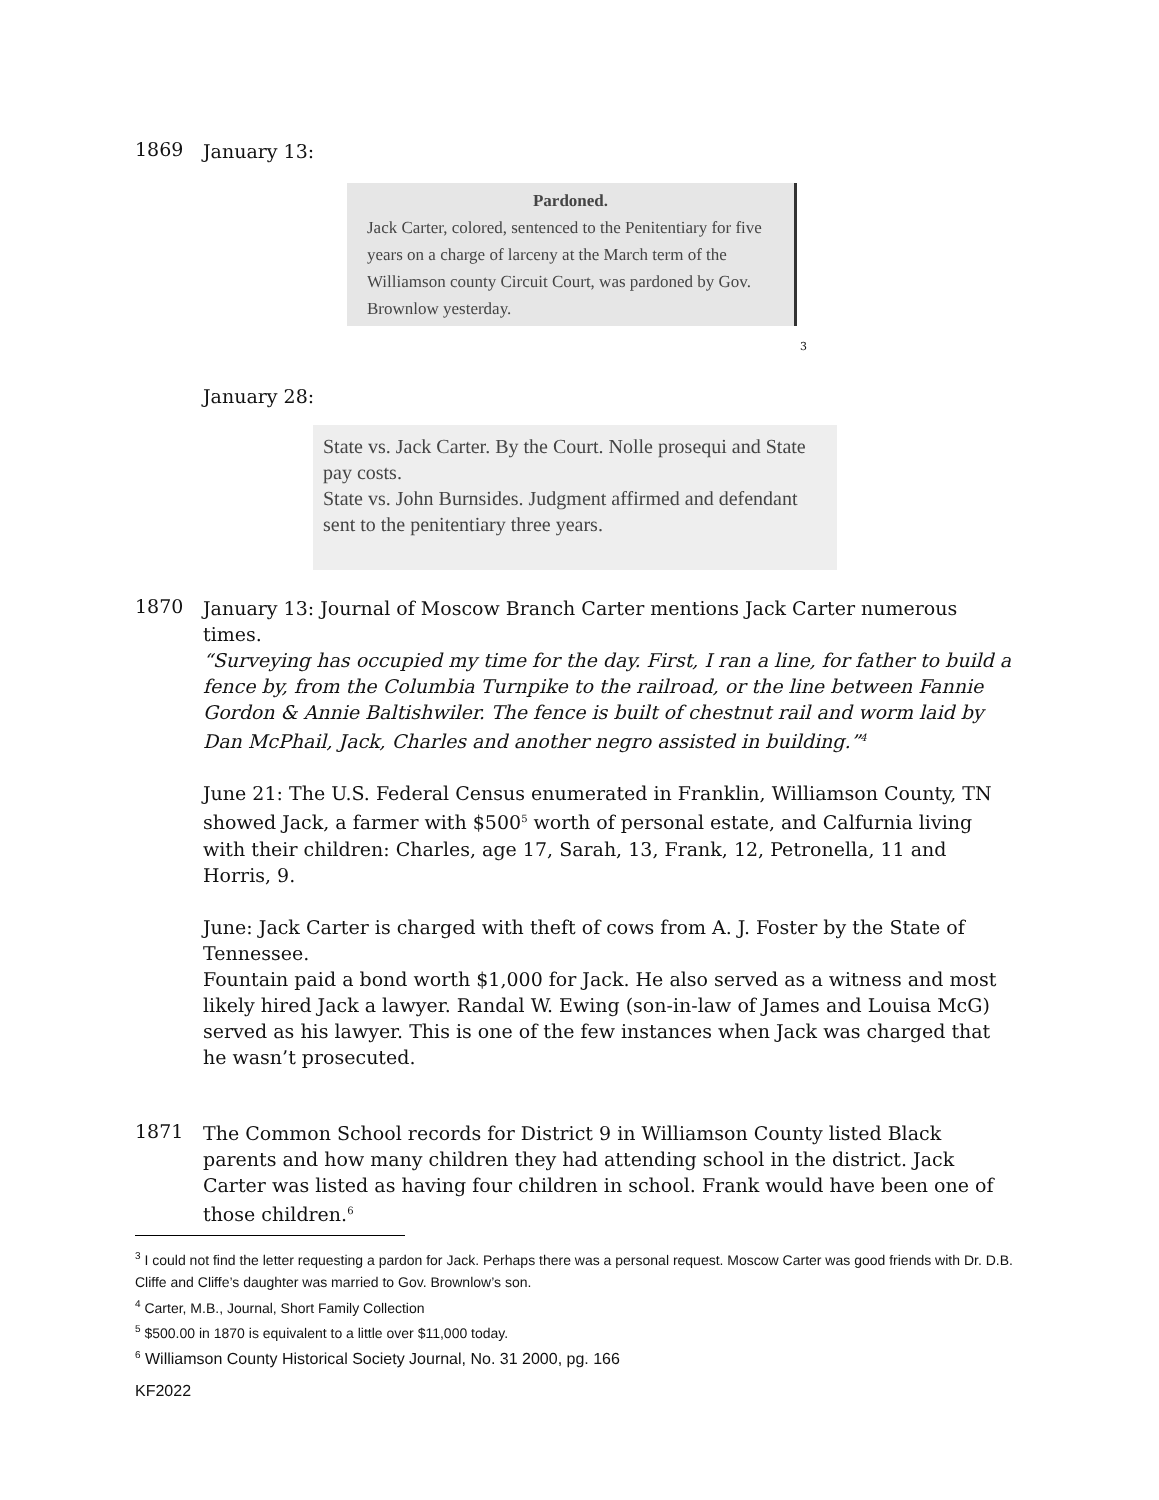1869
January 13:
Pardoned.
Jack Carter, colored, sentenced to the Penitentiary for five years on a charge of larceny at the March term of the Williamson county Circuit Court, was pardoned by Gov. Brownlow yesterday.
3
January 28:
State vs. Jack Carter. By the Court. Nolle prosequi and State pay costs.
State vs. John Burnsides. Judgment affirmed and defendant sent to the penitentiary three years.
1870
January 13: Journal of Moscow Branch Carter mentions Jack Carter numerous times.
“Surveying has occupied my time for the day. First, I ran a line, for father to build a fence by, from the Columbia Turnpike to the railroad, or the line between Fannie Gordon & Annie Baltishwiler. The fence is built of chestnut rail and worm laid by Dan McPhail, Jack, Charles and another negro assisted in building.”<sup>4</sup>
June 21: The U.S. Federal Census enumerated in Franklin, Williamson County, TN showed Jack, a farmer with $500<sup>5</sup> worth of personal estate, and Calfurnia living with their children: Charles, age 17, Sarah, 13, Frank, 12, Petronella, 11 and Horris, 9.
June: Jack Carter is charged with theft of cows from A. J. Foster by the State of Tennessee.
Fountain paid a bond worth $1,000 for Jack. He also served as a witness and most likely hired Jack a lawyer. Randal W. Ewing (son-in-law of James and Louisa McG) served as his lawyer. This is one of the few instances when Jack was charged that he wasn’t prosecuted.
1871
The Common School records for District 9 in Williamson County listed Black parents and how many children they had attending school in the district. Jack Carter was listed as having four children in school. Frank would have been one of those children.<sup>6</sup>
<sup>3</sup> I could not find the letter requesting a pardon for Jack. Perhaps there was a personal request. Moscow Carter was good friends with Dr. D.B. Cliffe and Cliffe’s daughter was married to Gov. Brownlow’s son.
<sup>4</sup> Carter, M.B., Journal, Short Family Collection
<sup>5</sup> $500.00 in 1870 is equivalent to a little over $11,000 today.
<sup>6</sup> Williamson County Historical Society Journal, No. 31 2000, pg. 166
KF2022